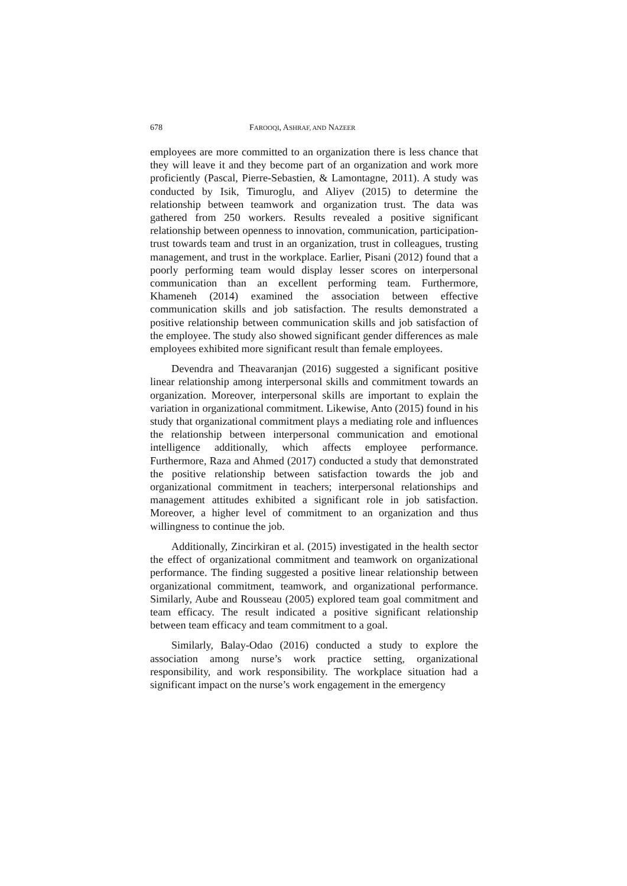678 FAROOQI, ASHRAF, AND NAZEER
employees are more committed to an organization there is less chance that they will leave it and they become part of an organization and work more proficiently (Pascal, Pierre-Sebastien, & Lamontagne, 2011). A study was conducted by Isik, Timuroglu, and Aliyev (2015) to determine the relationship between teamwork and organization trust. The data was gathered from 250 workers. Results revealed a positive significant relationship between openness to innovation, communication, participation-trust towards team and trust in an organization, trust in colleagues, trusting management, and trust in the workplace. Earlier, Pisani (2012) found that a poorly performing team would display lesser scores on interpersonal communication than an excellent performing team. Furthermore, Khameneh (2014) examined the association between effective communication skills and job satisfaction. The results demonstrated a positive relationship between communication skills and job satisfaction of the employee. The study also showed significant gender differences as male employees exhibited more significant result than female employees.
Devendra and Theavaranjan (2016) suggested a significant positive linear relationship among interpersonal skills and commitment towards an organization. Moreover, interpersonal skills are important to explain the variation in organizational commitment. Likewise, Anto (2015) found in his study that organizational commitment plays a mediating role and influences the relationship between interpersonal communication and emotional intelligence additionally, which affects employee performance. Furthermore, Raza and Ahmed (2017) conducted a study that demonstrated the positive relationship between satisfaction towards the job and organizational commitment in teachers; interpersonal relationships and management attitudes exhibited a significant role in job satisfaction. Moreover, a higher level of commitment to an organization and thus willingness to continue the job.
Additionally, Zincirkiran et al. (2015) investigated in the health sector the effect of organizational commitment and teamwork on organizational performance. The finding suggested a positive linear relationship between organizational commitment, teamwork, and organizational performance. Similarly, Aube and Rousseau (2005) explored team goal commitment and team efficacy. The result indicated a positive significant relationship between team efficacy and team commitment to a goal.
Similarly, Balay-Odao (2016) conducted a study to explore the association among nurse’s work practice setting, organizational responsibility, and work responsibility. The workplace situation had a significant impact on the nurse’s work engagement in the emergency